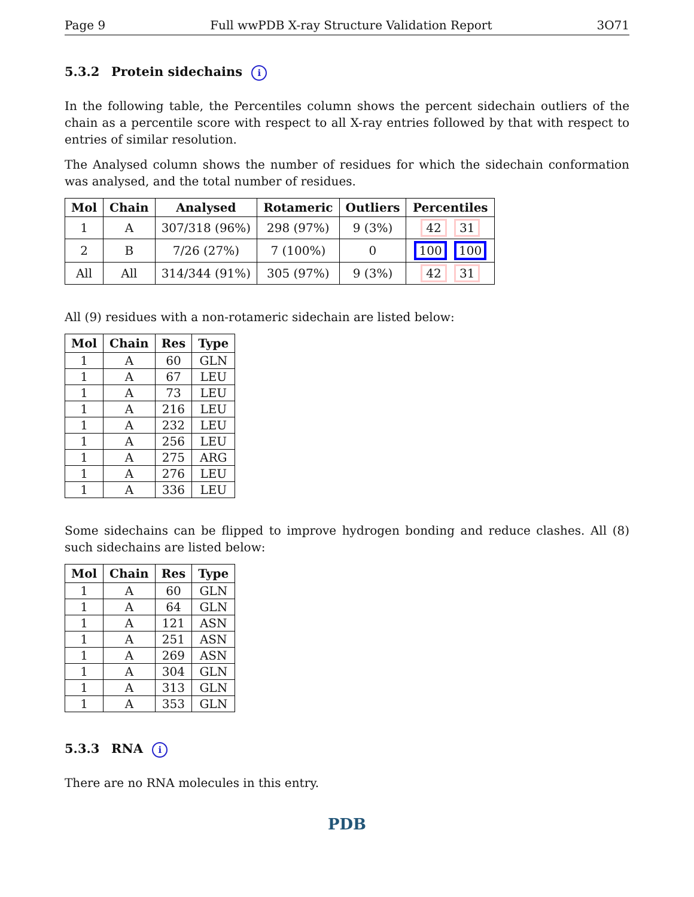Page 9 Full wwPDB X-ray Structure Validation Report 3O71
5.3.2 Protein sidechains i
In the following table, the Percentiles column shows the percent sidechain outliers of the chain as a percentile score with respect to all X-ray entries followed by that with respect to entries of similar resolution.
The Analysed column shows the number of residues for which the sidechain conformation was analysed, and the total number of residues.
| Mol | Chain | Analysed | Rotameric | Outliers | Percentiles |
| --- | --- | --- | --- | --- | --- |
| 1 | A | 307/318 (96%) | 298 (97%) | 9 (3%) | 42 31 |
| 2 | B | 7/26 (27%) | 7 (100%) | 0 | 100 100 |
| All | All | 314/344 (91%) | 305 (97%) | 9 (3%) | 42 31 |
All (9) residues with a non-rotameric sidechain are listed below:
| Mol | Chain | Res | Type |
| --- | --- | --- | --- |
| 1 | A | 60 | GLN |
| 1 | A | 67 | LEU |
| 1 | A | 73 | LEU |
| 1 | A | 216 | LEU |
| 1 | A | 232 | LEU |
| 1 | A | 256 | LEU |
| 1 | A | 275 | ARG |
| 1 | A | 276 | LEU |
| 1 | A | 336 | LEU |
Some sidechains can be flipped to improve hydrogen bonding and reduce clashes. All (8) such sidechains are listed below:
| Mol | Chain | Res | Type |
| --- | --- | --- | --- |
| 1 | A | 60 | GLN |
| 1 | A | 64 | GLN |
| 1 | A | 121 | ASN |
| 1 | A | 251 | ASN |
| 1 | A | 269 | ASN |
| 1 | A | 304 | GLN |
| 1 | A | 313 | GLN |
| 1 | A | 353 | GLN |
5.3.3 RNA i
There are no RNA molecules in this entry.
PDB